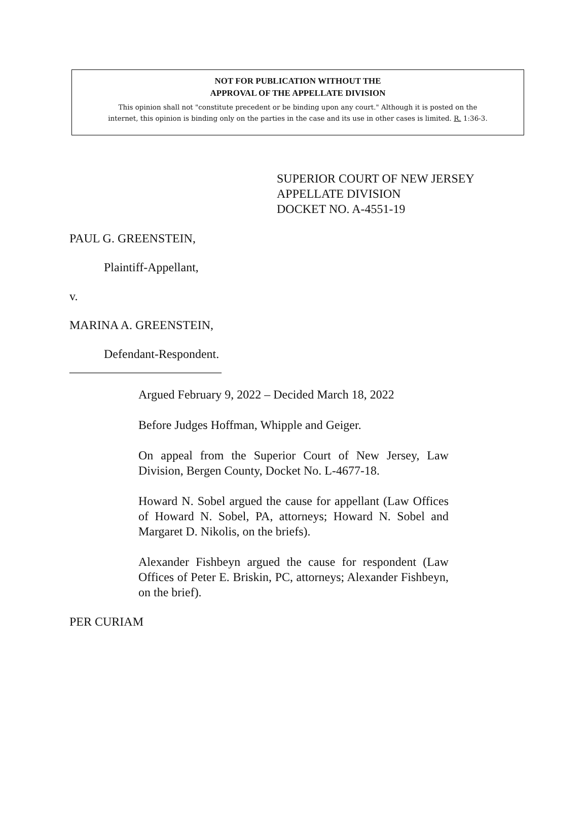NOT FOR PUBLICATION WITHOUT THE
APPROVAL OF THE APPELLATE DIVISION
This opinion shall not "constitute precedent or be binding upon any court." Although it is posted on the
internet, this opinion is binding only on the parties in the case and its use in other cases is limited. R. 1:36-3.
SUPERIOR COURT OF NEW JERSEY
APPELLATE DIVISION
DOCKET NO. A-4551-19
PAUL G. GREENSTEIN,
Plaintiff-Appellant,
v.
MARINA A. GREENSTEIN,
Defendant-Respondent.
_________________________
Argued February 9, 2022 – Decided March 18, 2022
Before Judges Hoffman, Whipple and Geiger.
On appeal from the Superior Court of New Jersey, Law Division, Bergen County, Docket No. L-4677-18.
Howard N. Sobel argued the cause for appellant (Law Offices of Howard N. Sobel, PA, attorneys; Howard N. Sobel and Margaret D. Nikolis, on the briefs).
Alexander Fishbeyn argued the cause for respondent (Law Offices of Peter E. Briskin, PC, attorneys; Alexander Fishbeyn, on the brief).
PER CURIAM